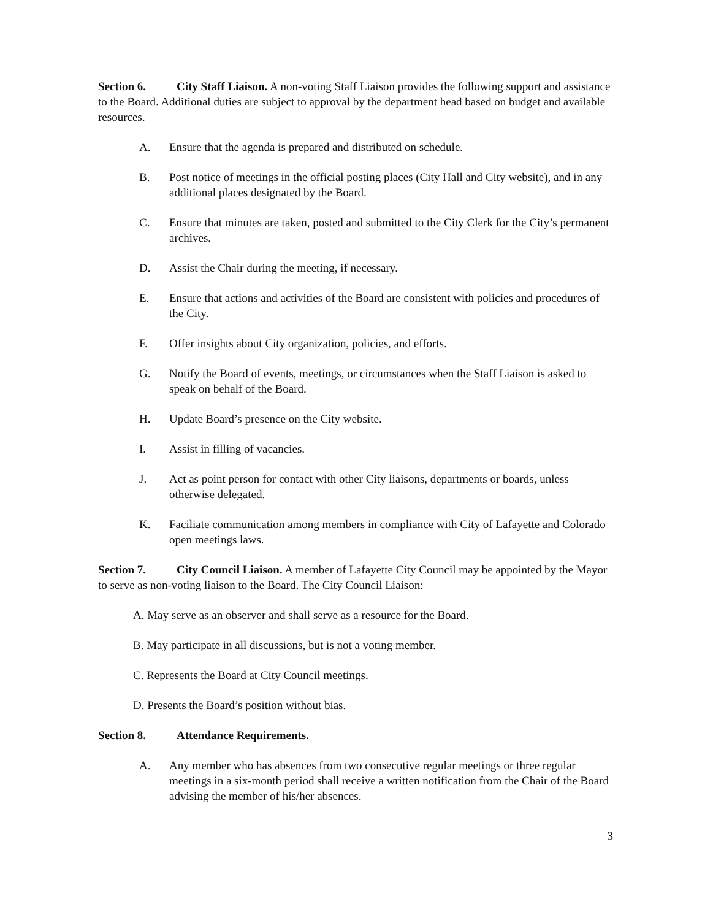Section 6. City Staff Liaison. A non-voting Staff Liaison provides the following support and assistance to the Board. Additional duties are subject to approval by the department head based on budget and available resources.
A. Ensure that the agenda is prepared and distributed on schedule.
B. Post notice of meetings in the official posting places (City Hall and City website), and in any additional places designated by the Board.
C. Ensure that minutes are taken, posted and submitted to the City Clerk for the City’s permanent archives.
D. Assist the Chair during the meeting, if necessary.
E. Ensure that actions and activities of the Board are consistent with policies and procedures of the City.
F. Offer insights about City organization, policies, and efforts.
G. Notify the Board of events, meetings, or circumstances when the Staff Liaison is asked to speak on behalf of the Board.
H. Update Board’s presence on the City website.
I. Assist in filling of vacancies.
J. Act as point person for contact with other City liaisons, departments or boards, unless otherwise delegated.
K. Faciliate communication among members in compliance with City of Lafayette and Colorado open meetings laws.
Section 7. City Council Liaison. A member of Lafayette City Council may be appointed by the Mayor to serve as non-voting liaison to the Board. The City Council Liaison:
A. May serve as an observer and shall serve as a resource for the Board.
B. May participate in all discussions, but is not a voting member.
C. Represents the Board at City Council meetings.
D. Presents the Board’s position without bias.
Section 8. Attendance Requirements.
A. Any member who has absences from two consecutive regular meetings or three regular meetings in a six-month period shall receive a written notification from the Chair of the Board advising the member of his/her absences.
3